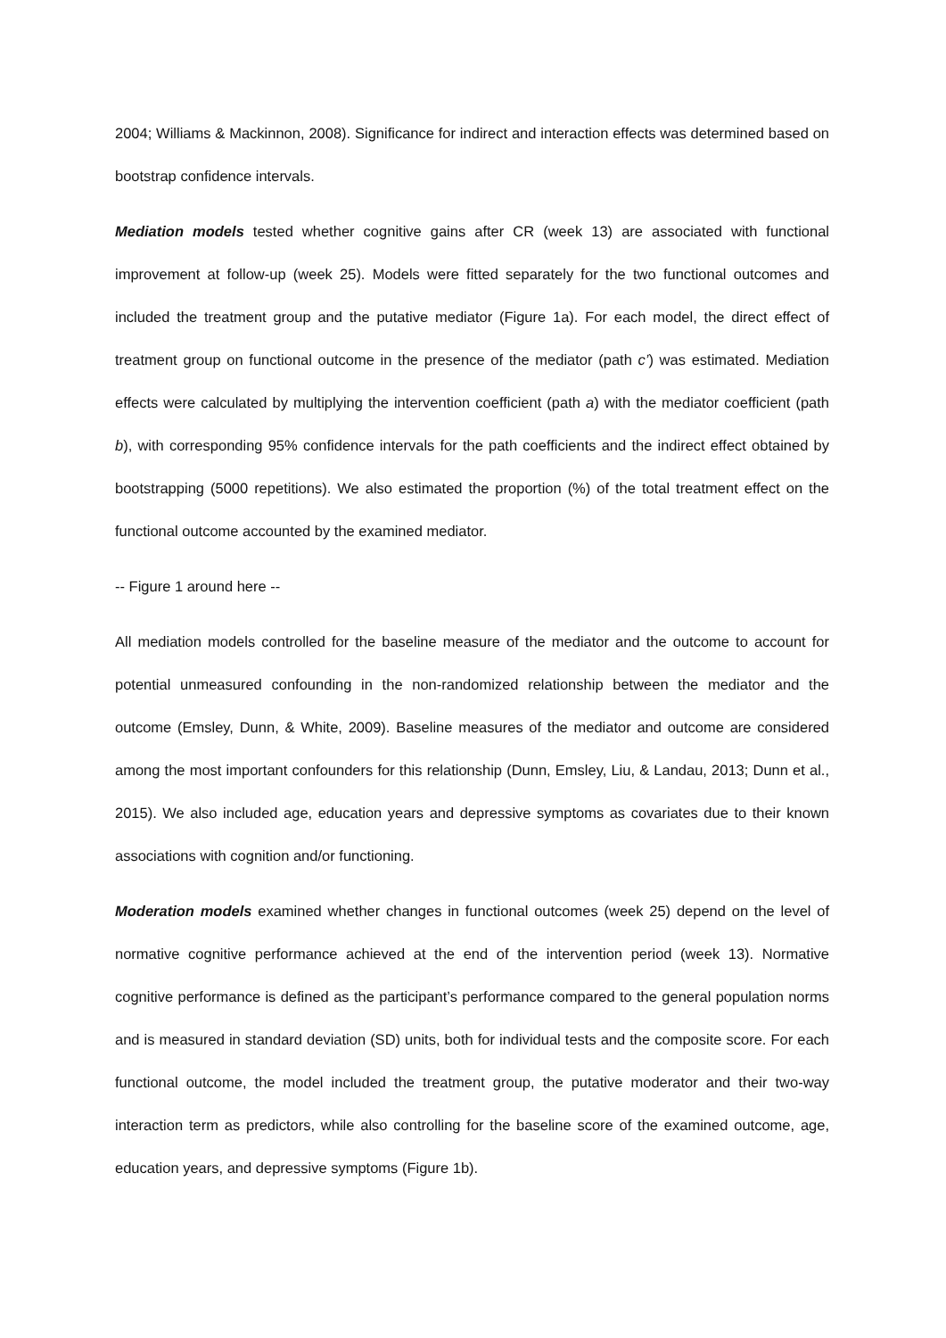2004; Williams & Mackinnon, 2008). Significance for indirect and interaction effects was determined based on bootstrap confidence intervals.
Mediation models tested whether cognitive gains after CR (week 13) are associated with functional improvement at follow-up (week 25). Models were fitted separately for the two functional outcomes and included the treatment group and the putative mediator (Figure 1a). For each model, the direct effect of treatment group on functional outcome in the presence of the mediator (path c’) was estimated. Mediation effects were calculated by multiplying the intervention coefficient (path a) with the mediator coefficient (path b), with corresponding 95% confidence intervals for the path coefficients and the indirect effect obtained by bootstrapping (5000 repetitions). We also estimated the proportion (%) of the total treatment effect on the functional outcome accounted by the examined mediator.
-- Figure 1 around here --
All mediation models controlled for the baseline measure of the mediator and the outcome to account for potential unmeasured confounding in the non-randomized relationship between the mediator and the outcome (Emsley, Dunn, & White, 2009). Baseline measures of the mediator and outcome are considered among the most important confounders for this relationship (Dunn, Emsley, Liu, & Landau, 2013; Dunn et al., 2015). We also included age, education years and depressive symptoms as covariates due to their known associations with cognition and/or functioning.
Moderation models examined whether changes in functional outcomes (week 25) depend on the level of normative cognitive performance achieved at the end of the intervention period (week 13). Normative cognitive performance is defined as the participant’s performance compared to the general population norms and is measured in standard deviation (SD) units, both for individual tests and the composite score. For each functional outcome, the model included the treatment group, the putative moderator and their two-way interaction term as predictors, while also controlling for the baseline score of the examined outcome, age, education years, and depressive symptoms (Figure 1b).